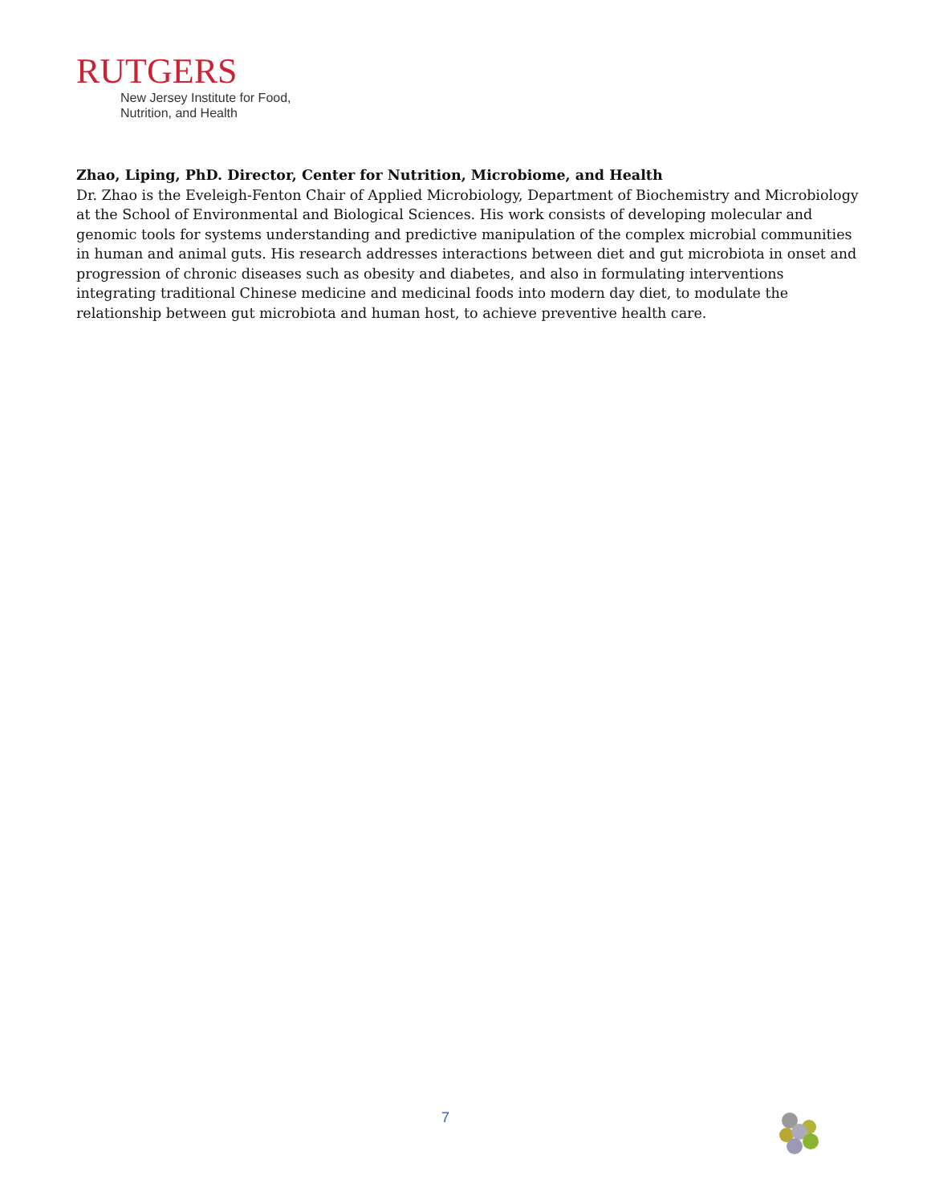RUTGERS
New Jersey Institute for Food,
Nutrition, and Health
Zhao, Liping, PhD. Director, Center for Nutrition, Microbiome, and Health
Dr. Zhao is the Eveleigh-Fenton Chair of Applied Microbiology, Department of Biochemistry and Microbiology at the School of Environmental and Biological Sciences. His work consists of developing molecular and genomic tools for systems understanding and predictive manipulation of the complex microbial communities in human and animal guts. His research addresses interactions between diet and gut microbiota in onset and progression of chronic diseases such as obesity and diabetes, and also in formulating interventions integrating traditional Chinese medicine and medicinal foods into modern day diet, to modulate the relationship between gut microbiota and human host, to achieve preventive health care.
7